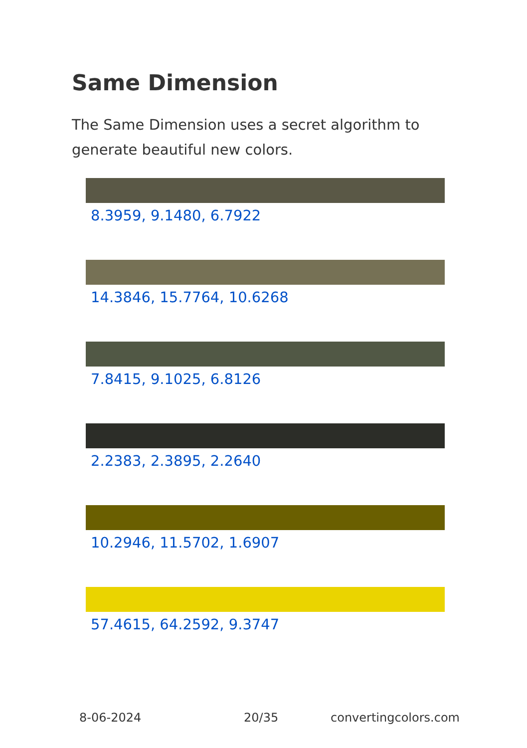Same Dimension
The Same Dimension uses a secret algorithm to generate beautiful new colors.
8.3959, 9.1480, 6.7922
14.3846, 15.7764, 10.6268
7.8415, 9.1025, 6.8126
2.2383, 2.3895, 2.2640
10.2946, 11.5702, 1.6907
57.4615, 64.2592, 9.3747
8-06-2024 20/35 convertingcolors.com